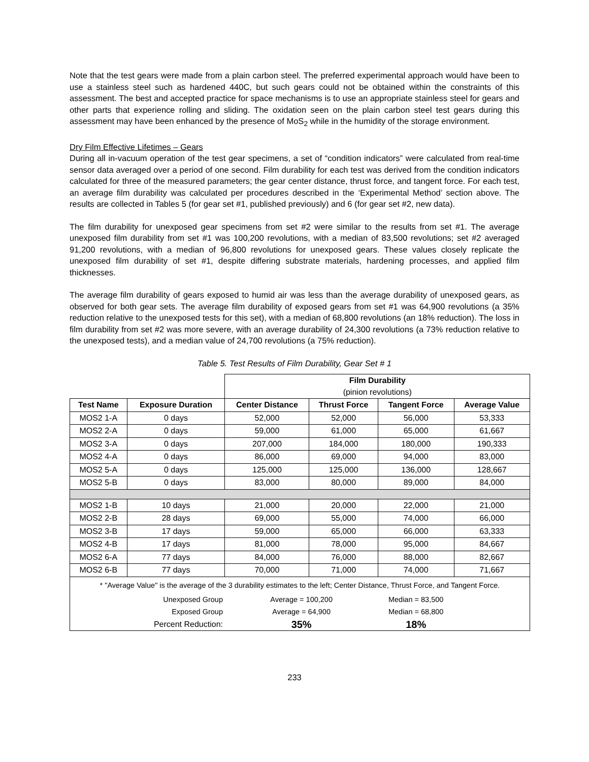Note that the test gears were made from a plain carbon steel. The preferred experimental approach would have been to use a stainless steel such as hardened 440C, but such gears could not be obtained within the constraints of this assessment. The best and accepted practice for space mechanisms is to use an appropriate stainless steel for gears and other parts that experience rolling and sliding. The oxidation seen on the plain carbon steel test gears during this assessment may have been enhanced by the presence of MoS<sub>2</sub> while in the humidity of the storage environment.
Dry Film Effective Lifetimes – Gears
During all in-vacuum operation of the test gear specimens, a set of “condition indicators” were calculated from real-time sensor data averaged over a period of one second. Film durability for each test was derived from the condition indicators calculated for three of the measured parameters; the gear center distance, thrust force, and tangent force. For each test, an average film durability was calculated per procedures described in the ‘Experimental Method’ section above. The results are collected in Tables 5 (for gear set #1, published previously) and 6 (for gear set #2, new data).
The film durability for unexposed gear specimens from set #2 were similar to the results from set #1. The average unexposed film durability from set #1 was 100,200 revolutions, with a median of 83,500 revolutions; set #2 averaged 91,200 revolutions, with a median of 96,800 revolutions for unexposed gears. These values closely replicate the unexposed film durability of set #1, despite differing substrate materials, hardening processes, and applied film thicknesses.
The average film durability of gears exposed to humid air was less than the average durability of unexposed gears, as observed for both gear sets. The average film durability of exposed gears from set #1 was 64,900 revolutions (a 35% reduction relative to the unexposed tests for this set), with a median of 68,800 revolutions (an 18% reduction). The loss in film durability from set #2 was more severe, with an average durability of 24,300 revolutions (a 73% reduction relative to the unexposed tests), and a median value of 24,700 revolutions (a 75% reduction).
Table 5. Test Results of Film Durability, Gear Set # 1
| | | Film Durability (pinion revolutions) | | | |
| Test Name | Exposure Duration | Center Distance | Thrust Force | Tangent Force | Average Value |
| MOS2 1-A | 0 days | 52,000 | 52,000 | 56,000 | 53,333 |
| MOS2 2-A | 0 days | 59,000 | 61,000 | 65,000 | 61,667 |
| MOS2 3-A | 0 days | 207,000 | 184,000 | 180,000 | 190,333 |
| MOS2 4-A | 0 days | 86,000 | 69,000 | 94,000 | 83,000 |
| MOS2 5-A | 0 days | 125,000 | 125,000 | 136,000 | 128,667 |
| MOS2 5-B | 0 days | 83,000 | 80,000 | 89,000 | 84,000 |
| MOS2 1-B | 10 days | 21,000 | 20,000 | 22,000 | 21,000 |
| MOS2 2-B | 28 days | 69,000 | 55,000 | 74,000 | 66,000 |
| MOS2 3-B | 17 days | 59,000 | 65,000 | 66,000 | 63,333 |
| MOS2 4-B | 17 days | 81,000 | 78,000 | 95,000 | 84,667 |
| MOS2 6-A | 77 days | 84,000 | 76,000 | 88,000 | 82,667 |
| MOS2 6-B | 77 days | 70,000 | 71,000 | 74,000 | 71,667 |
| * "Average Value" is the average of the 3 durability estimates to the left; Center Distance, Thrust Force, and Tangent Force. | | | | | |
| Unexposed Group | | Average = 100,200 | | Median = 83,500 | |
| Exposed Group | | Average = 64,900 | | Median = 68,800 | |
| Percent Reduction: | | 35% | | 18% | |
233